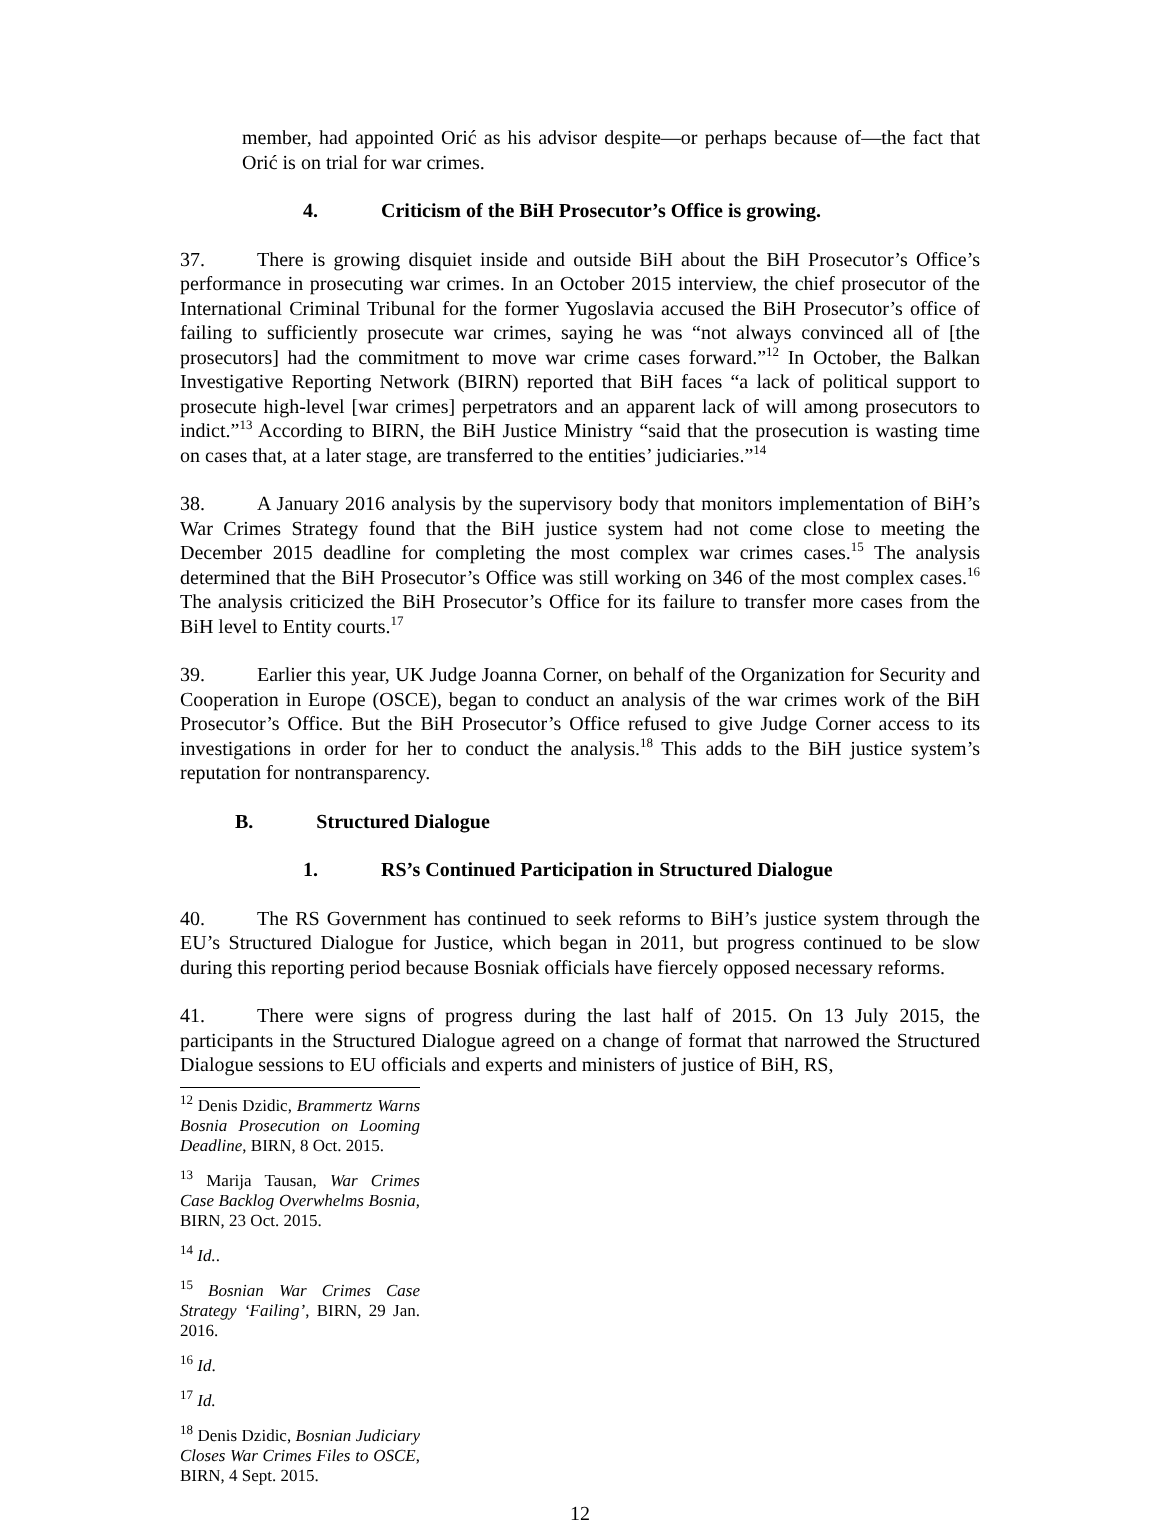member, had appointed Orić as his advisor despite—or perhaps because of—the fact that Orić is on trial for war crimes.
4. Criticism of the BiH Prosecutor’s Office is growing.
37. There is growing disquiet inside and outside BiH about the BiH Prosecutor’s Office’s performance in prosecuting war crimes. In an October 2015 interview, the chief prosecutor of the International Criminal Tribunal for the former Yugoslavia accused the BiH Prosecutor’s office of failing to sufficiently prosecute war crimes, saying he was “not always convinced all of [the prosecutors] had the commitment to move war crime cases forward.”<sup>12</sup> In October, the Balkan Investigative Reporting Network (BIRN) reported that BiH faces “a lack of political support to prosecute high-level [war crimes] perpetrators and an apparent lack of will among prosecutors to indict.”<sup>13</sup> According to BIRN, the BiH Justice Ministry “said that the prosecution is wasting time on cases that, at a later stage, are transferred to the entities’ judiciaries.”<sup>14</sup>
38. A January 2016 analysis by the supervisory body that monitors implementation of BiH’s War Crimes Strategy found that the BiH justice system had not come close to meeting the December 2015 deadline for completing the most complex war crimes cases.<sup>15</sup> The analysis determined that the BiH Prosecutor’s Office was still working on 346 of the most complex cases.<sup>16</sup> The analysis criticized the BiH Prosecutor’s Office for its failure to transfer more cases from the BiH level to Entity courts.<sup>17</sup>
39. Earlier this year, UK Judge Joanna Corner, on behalf of the Organization for Security and Cooperation in Europe (OSCE), began to conduct an analysis of the war crimes work of the BiH Prosecutor’s Office. But the BiH Prosecutor’s Office refused to give Judge Corner access to its investigations in order for her to conduct the analysis.<sup>18</sup> This adds to the BiH justice system’s reputation for nontransparency.
B. Structured Dialogue
1. RS’s Continued Participation in Structured Dialogue
40. The RS Government has continued to seek reforms to BiH’s justice system through the EU’s Structured Dialogue for Justice, which began in 2011, but progress continued to be slow during this reporting period because Bosniak officials have fiercely opposed necessary reforms.
41. There were signs of progress during the last half of 2015. On 13 July 2015, the participants in the Structured Dialogue agreed on a change of format that narrowed the Structured Dialogue sessions to EU officials and experts and ministers of justice of BiH, RS,
<sup>12</sup> Denis Dzidic, Brammertz Warns Bosnia Prosecution on Looming Deadline, BIRN, 8 Oct. 2015.
<sup>13</sup> Marija Tausan, War Crimes Case Backlog Overwhelms Bosnia, BIRN, 23 Oct. 2015.
<sup>14</sup> Id..
<sup>15</sup> Bosnian War Crimes Case Strategy ‘Failing’, BIRN, 29 Jan. 2016.
<sup>16</sup> Id.
<sup>17</sup> Id.
<sup>18</sup> Denis Dzidic, Bosnian Judiciary Closes War Crimes Files to OSCE, BIRN, 4 Sept. 2015.
12